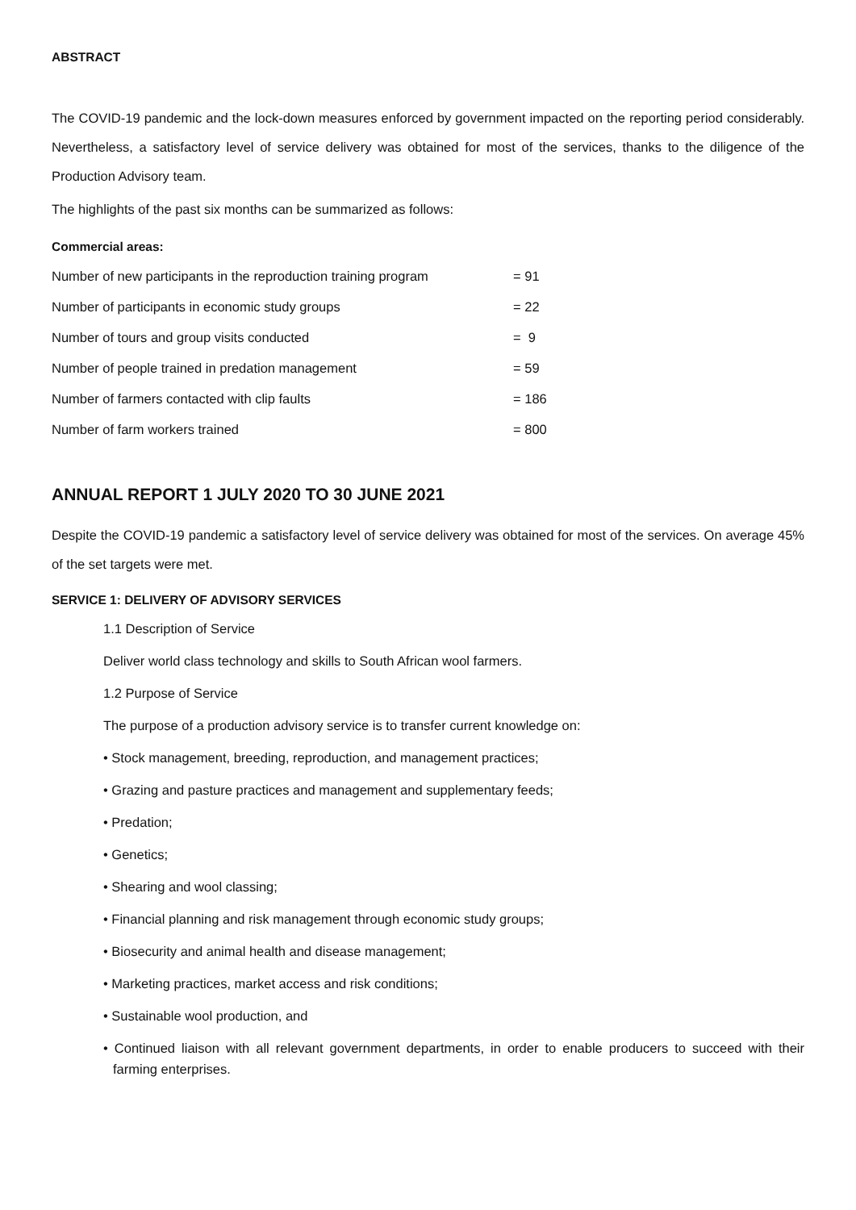ABSTRACT
The COVID-19 pandemic and the lock-down measures enforced by government impacted on the reporting period considerably. Nevertheless, a satisfactory level of service delivery was obtained for most of the services, thanks to the diligence of the Production Advisory team.
The highlights of the past six months can be summarized as follows:
Commercial areas:
Number of new participants in the reproduction training program = 91
Number of participants in economic study groups = 22
Number of tours and group visits conducted = 9
Number of people trained in predation management = 59
Number of farmers contacted with clip faults = 186
Number of farm workers trained = 800
ANNUAL REPORT 1 JULY 2020 TO 30 JUNE 2021
Despite the COVID-19 pandemic a satisfactory level of service delivery was obtained for most of the services. On average 45% of the set targets were met.
SERVICE 1: DELIVERY OF ADVISORY SERVICES
1.1 Description of Service
Deliver world class technology and skills to South African wool farmers.
1.2 Purpose of Service
The purpose of a production advisory service is to transfer current knowledge on:
• Stock management, breeding, reproduction, and management practices;
• Grazing and pasture practices and management and supplementary feeds;
• Predation;
• Genetics;
• Shearing and wool classing;
• Financial planning and risk management through economic study groups;
• Biosecurity and animal health and disease management;
• Marketing practices, market access and risk conditions;
• Sustainable wool production, and
• Continued liaison with all relevant government departments, in order to enable producers to succeed with their farming enterprises.